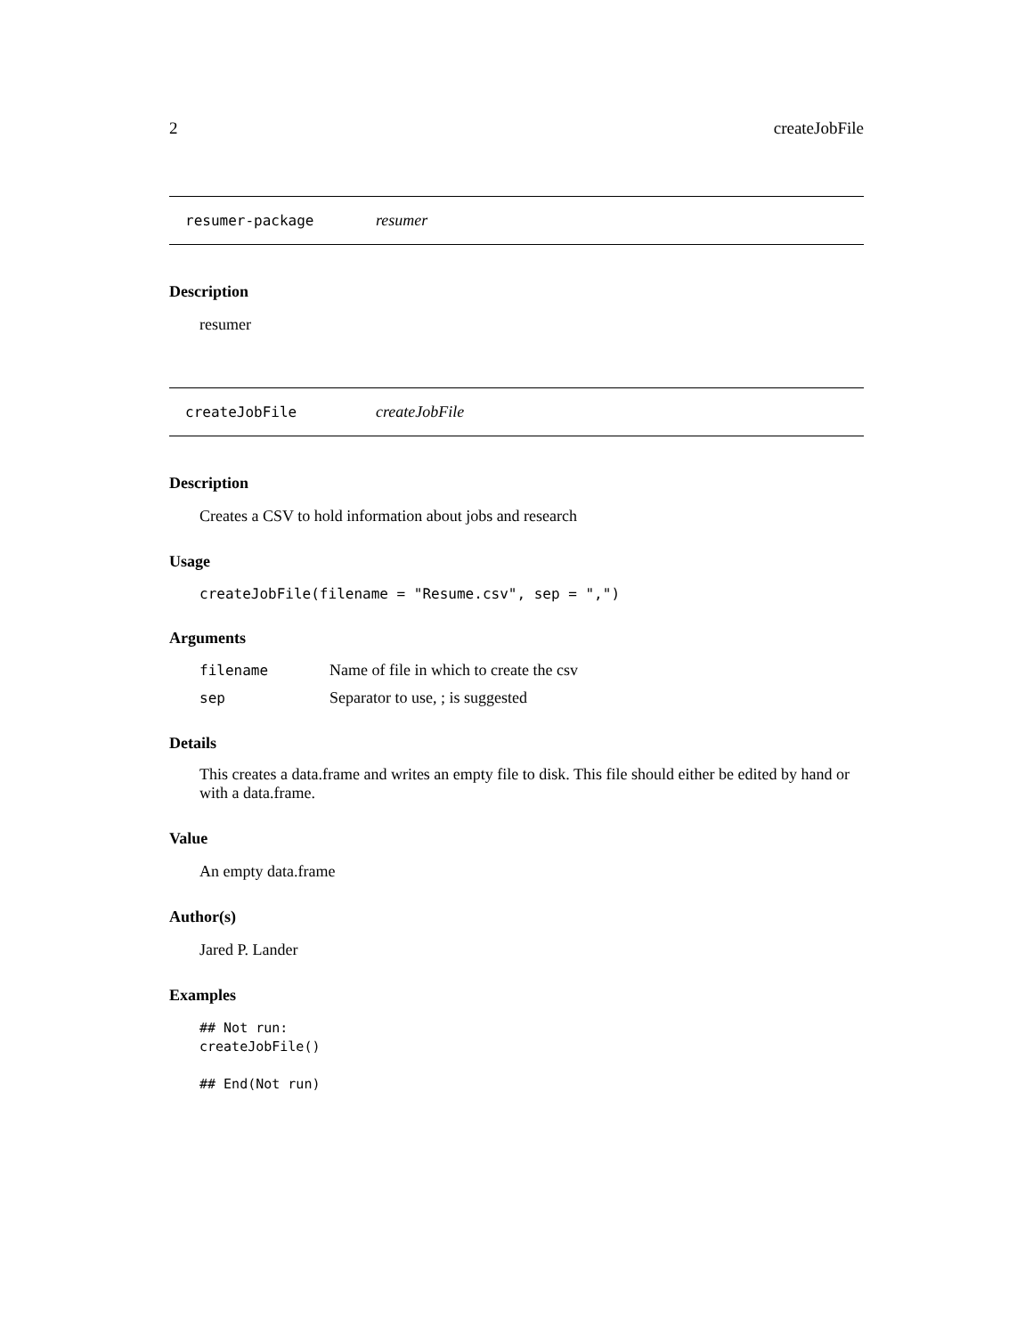2 createJobFile
resumer-package resumer
Description
resumer
createJobFile createJobFile
Description
Creates a CSV to hold information about jobs and research
Usage
createJobFile(filename = "Resume.csv", sep = ",")
Arguments
| filename | Name of file in which to create the csv |
| sep | Separator to use, ; is suggested |
Details
This creates a data.frame and writes an empty file to disk. This file should either be edited by hand or with a data.frame.
Value
An empty data.frame
Author(s)
Jared P. Lander
Examples
## Not run:
createJobFile()

## End(Not run)